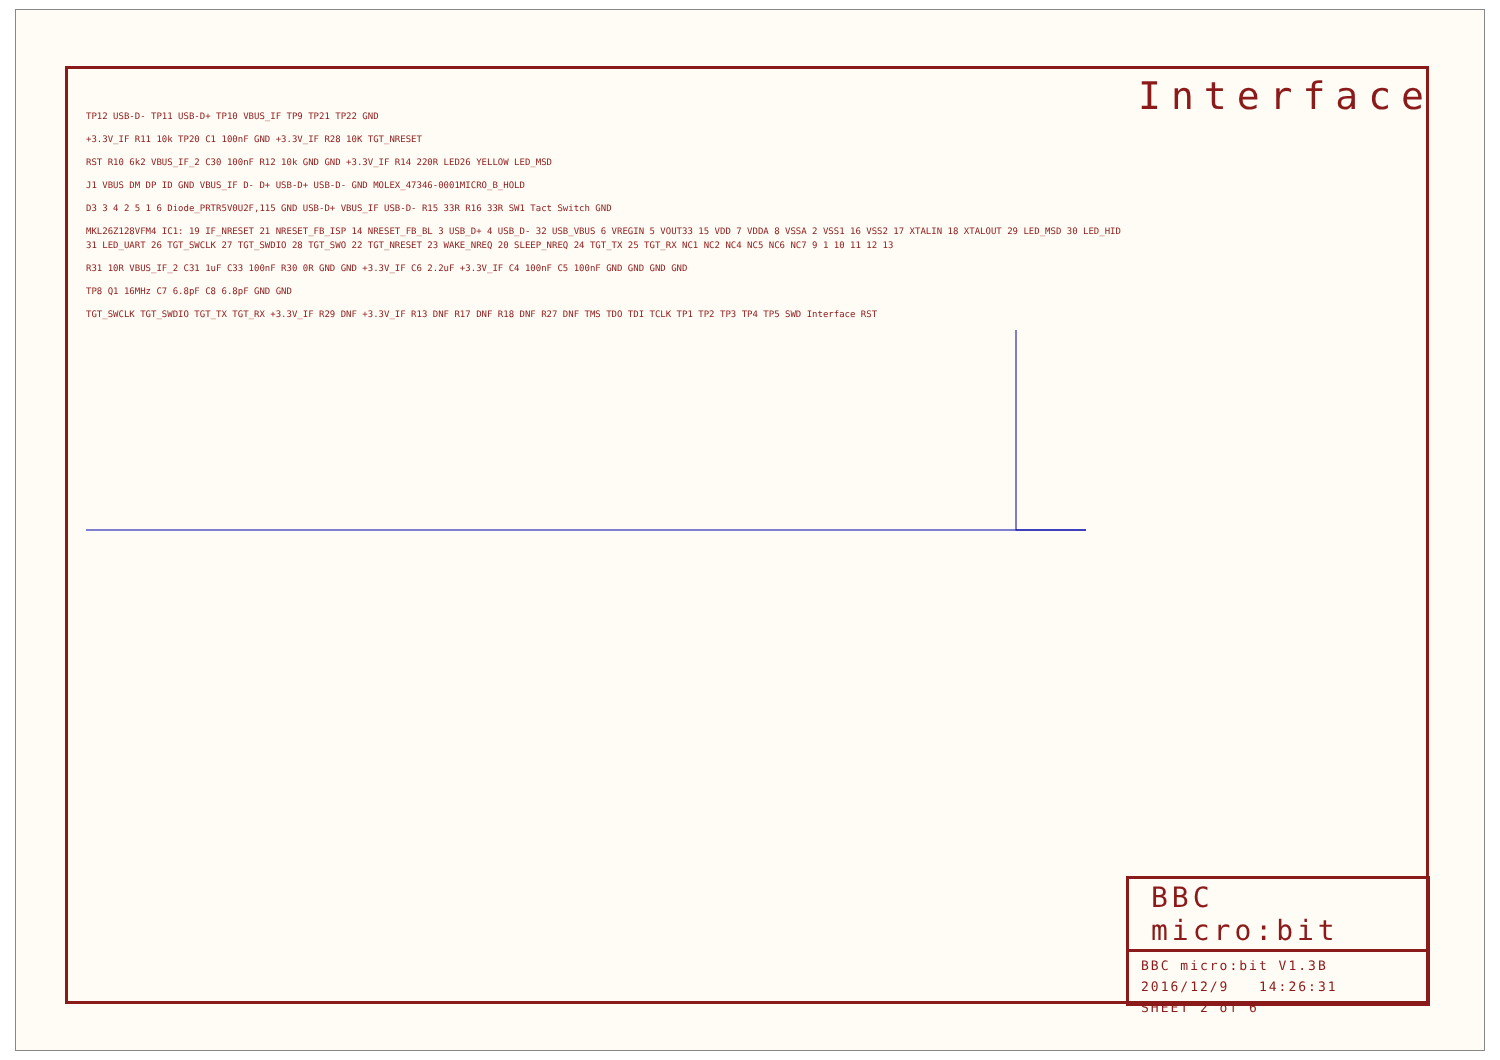Interface
TP12 USB-D- TP11 USB-D+ TP10 VBUS_IF TP9 TP21 TP22 GND
+3.3V_IF R11 10k TP20 C1 100nF GND +3.3V_IF R28 10K TGT_NRESET
RST R10 6k2 VBUS_IF_2 C30 100nF R12 10k GND GND +3.3V_IF R14 220R LED26 YELLOW LED_MSD
J1 VBUS DM DP ID GND VBUS_IF D- D+ USB-D+ USB-D- GND MOLEX_47346-0001MICRO_B_HOLD
D3 3 4 2 5 1 6 Diode_PRTR5V0U2F,115 GND USB-D+ VBUS_IF USB-D- R15 33R R16 33R SW1 Tact Switch GND
MKL26Z128VFM4 IC1: 19 IF_NRESET 21 NRESET_FB_ISP 14 NRESET_FB_BL 3 USB_D+ 4 USB_D- 32 USB_VBUS 6 VREGIN 5 VOUT33 15 VDD 7 VDDA 8 VSSA 2 VSS1 16 VSS2 17 XTALIN 18 XTALOUT 29 LED_MSD 30 LED_HID 31 LED_UART 26 TGT_SWCLK 27 TGT_SWDIO 28 TGT_SWO 22 TGT_NRESET 23 WAKE_NREQ 20 SLEEP_NREQ 24 TGT_TX 25 TGT_RX NC1 NC2 NC4 NC5 NC6 NC7 9 1 10 11 12 13
R31 10R VBUS_IF_2 C31 1uF C33 100nF R30 0R GND GND +3.3V_IF C6 2.2uF +3.3V_IF C4 100nF C5 100nF GND GND GND GND
TP8 Q1 16MHz C7 6.8pF C8 6.8pF GND GND
TGT_SWCLK TGT_SWDIO TGT_TX TGT_RX +3.3V_IF R29 DNF +3.3V_IF R13 DNF R17 DNF R18 DNF R27 DNF TMS TDO TDI TCLK TP1 TP2 TP3 TP4 TP5 SWD Interface RST
BBC micro:bit
BBC micro:bit V1.3B
2016/12/9 14:26:31
SHEET 2 of 6